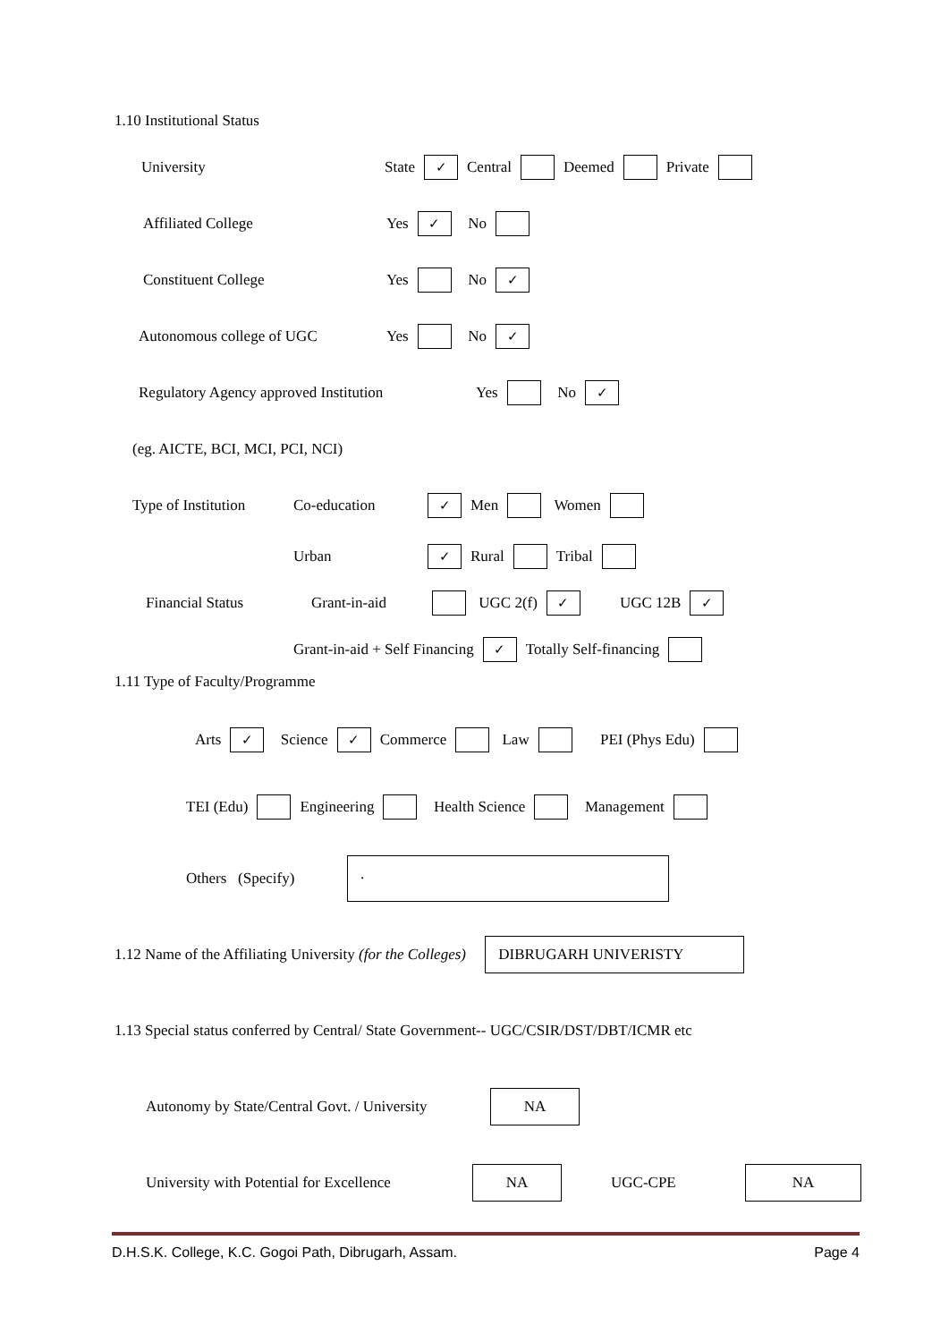1.10 Institutional Status
University State ✓ Central Deemed Private
Affiliated College Yes ✓ No
Constituent College Yes No ✓
Autonomous college of UGC Yes No ✓
Regulatory Agency approved Institution Yes No ✓
(eg. AICTE, BCI, MCI, PCI, NCI)
Type of Institution Co-education ✓ Men Women
Urban ✓ Rural Tribal
Financial Status Grant-in-aid UGC 2(f) ✓ UGC 12B ✓
Grant-in-aid + Self Financing ✓ Totally Self-financing
1.11 Type of Faculty/Programme
Arts ✓ Science ✓ Commerce Law PEI (Phys Edu)
TEI (Edu) Engineering Health Science Management
Others (Specify).
1.12 Name of the Affiliating University (for the Colleges) DIBRUGARH UNIVERISTY
1.13 Special status conferred by Central/ State Government-- UGC/CSIR/DST/DBT/ICMR etc
Autonomy by State/Central Govt. / University NA
University with Potential for Excellence NA UGC-CPE NA
D.H.S.K. College, K.C. Gogoi Path, Dibrugarh, Assam. Page 4